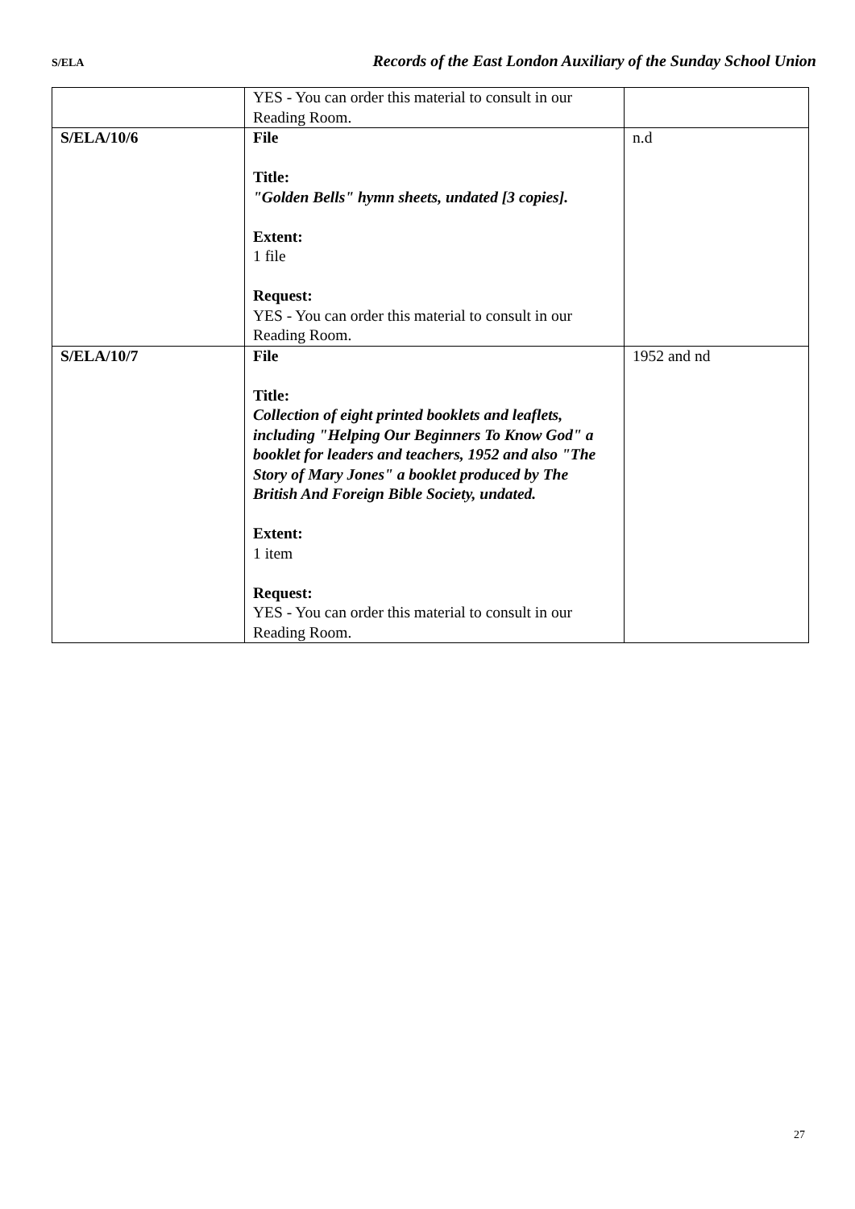S/ELA Records of the East London Auxiliary of the Sunday School Union
| | YES - You can order this material to consult in our Reading Room. | |
| S/ELA/10/6 | File Title: "Golden Bells" hymn sheets, undated [3 copies]. Extent: 1 file Request: YES - You can order this material to consult in our Reading Room. | n.d |
| S/ELA/10/7 | File Title: Collection of eight printed booklets and leaflets, including "Helping Our Beginners To Know God" a booklet for leaders and teachers, 1952 and also "The Story of Mary Jones" a booklet produced by The British And Foreign Bible Society, undated. Extent: 1 item Request: YES - You can order this material to consult in our Reading Room. | 1952 and nd |
27